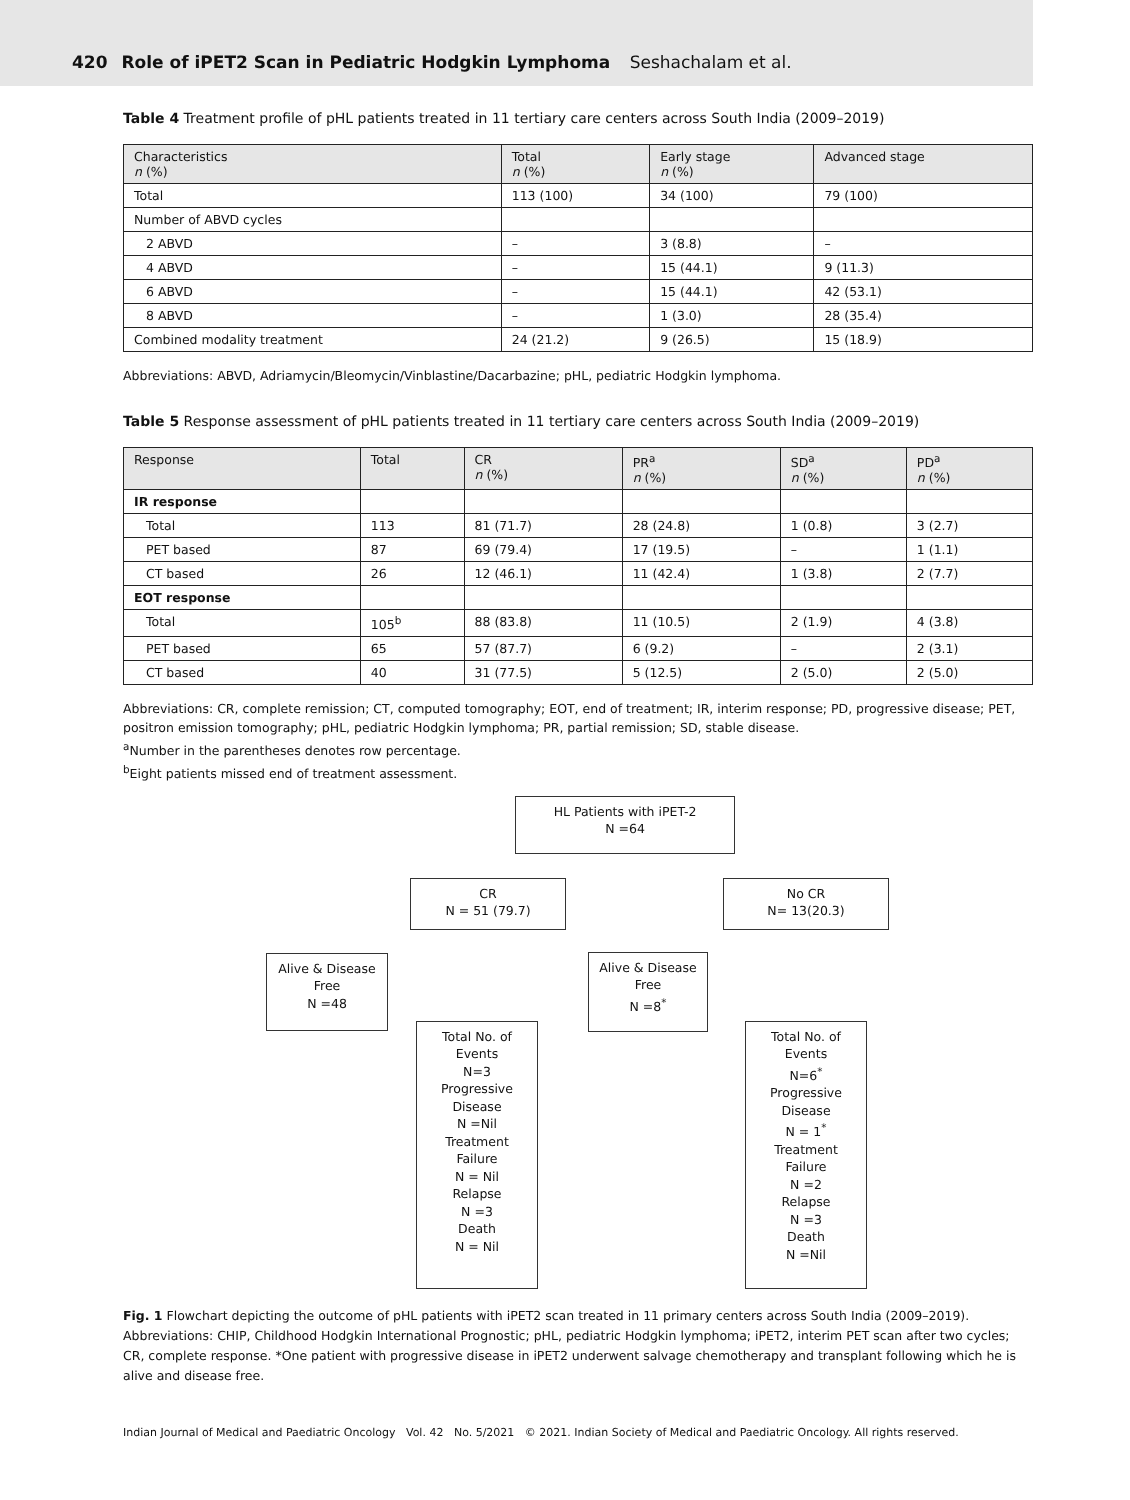420 Role of iPET2 Scan in Pediatric Hodgkin Lymphoma Seshachalam et al.
Table 4 Treatment profile of pHL patients treated in 11 tertiary care centers across South India (2009–2019)
| Characteristics n (%) | Total n (%) | Early stage n (%) | Advanced stage |
| --- | --- | --- | --- |
| Total | 113 (100) | 34 (100) | 79 (100) |
| Number of ABVD cycles | | | |
| 2 ABVD | – | 3 (8.8) | – |
| 4 ABVD | – | 15 (44.1) | 9 (11.3) |
| 6 ABVD | – | 15 (44.1) | 42 (53.1) |
| 8 ABVD | – | 1 (3.0) | 28 (35.4) |
| Combined modality treatment | 24 (21.2) | 9 (26.5) | 15 (18.9) |
Abbreviations: ABVD, Adriamycin/Bleomycin/Vinblastine/Dacarbazine; pHL, pediatric Hodgkin lymphoma.
Table 5 Response assessment of pHL patients treated in 11 tertiary care centers across South India (2009–2019)
| Response | Total | CR n (%) | PR<sup>a</sup> n (%) | SD<sup>a</sup> n (%) | PD<sup>a</sup> n (%) |
| --- | --- | --- | --- | --- | --- |
| IR response | | | | | |
| Total | 113 | 81 (71.7) | 28 (24.8) | 1 (0.8) | 3 (2.7) |
| PET based | 87 | 69 (79.4) | 17 (19.5) | – | 1 (1.1) |
| CT based | 26 | 12 (46.1) | 11 (42.4) | 1 (3.8) | 2 (7.7) |
| EOT response | | | | | |
| Total | 105<sup>b</sup> | 88 (83.8) | 11 (10.5) | 2 (1.9) | 4 (3.8) |
| PET based | 65 | 57 (87.7) | 6 (9.2) | – | 2 (3.1) |
| CT based | 40 | 31 (77.5) | 5 (12.5) | 2 (5.0) | 2 (5.0) |
Abbreviations: CR, complete remission; CT, computed tomography; EOT, end of treatment; IR, interim response; PD, progressive disease; PET, positron emission tomography; pHL, pediatric Hodgkin lymphoma; PR, partial remission; SD, stable disease.
<sup>a</sup> Number in the parentheses denotes row percentage.
<sup>b</sup> Eight patients missed end of treatment assessment.
HL Patients with iPET-2
N =64
CR
N = 51 (79.7)
No CR
N= 13(20.3)
Alive & Disease
Free
N =48
Alive & Disease
Free
N =8<sup>*</sup>
Total No. of
Events
N=3
Progressive
Disease
N =Nil
Treatment
Failure
N = Nil
Relapse
N =3
Death
N = Nil
Total No. of
Events
N=6<sup>*</sup>
Progressive
Disease
N = 1<sup>*</sup>
Treatment
Failure
N =2
Relapse
N =3
Death
N =Nil
Fig. 1 Flowchart depicting the outcome of pHL patients with iPET2 scan treated in 11 primary centers across South India (2009–2019). Abbreviations: CHIP, Childhood Hodgkin International Prognostic; pHL, pediatric Hodgkin lymphoma; iPET2, interim PET scan after two cycles; CR, complete response. *One patient with progressive disease in iPET2 underwent salvage chemotherapy and transplant following which he is alive and disease free.
Indian Journal of Medical and Paediatric Oncology Vol. 42 No. 5/2021 © 2021. Indian Society of Medical and Paediatric Oncology. All rights reserved.